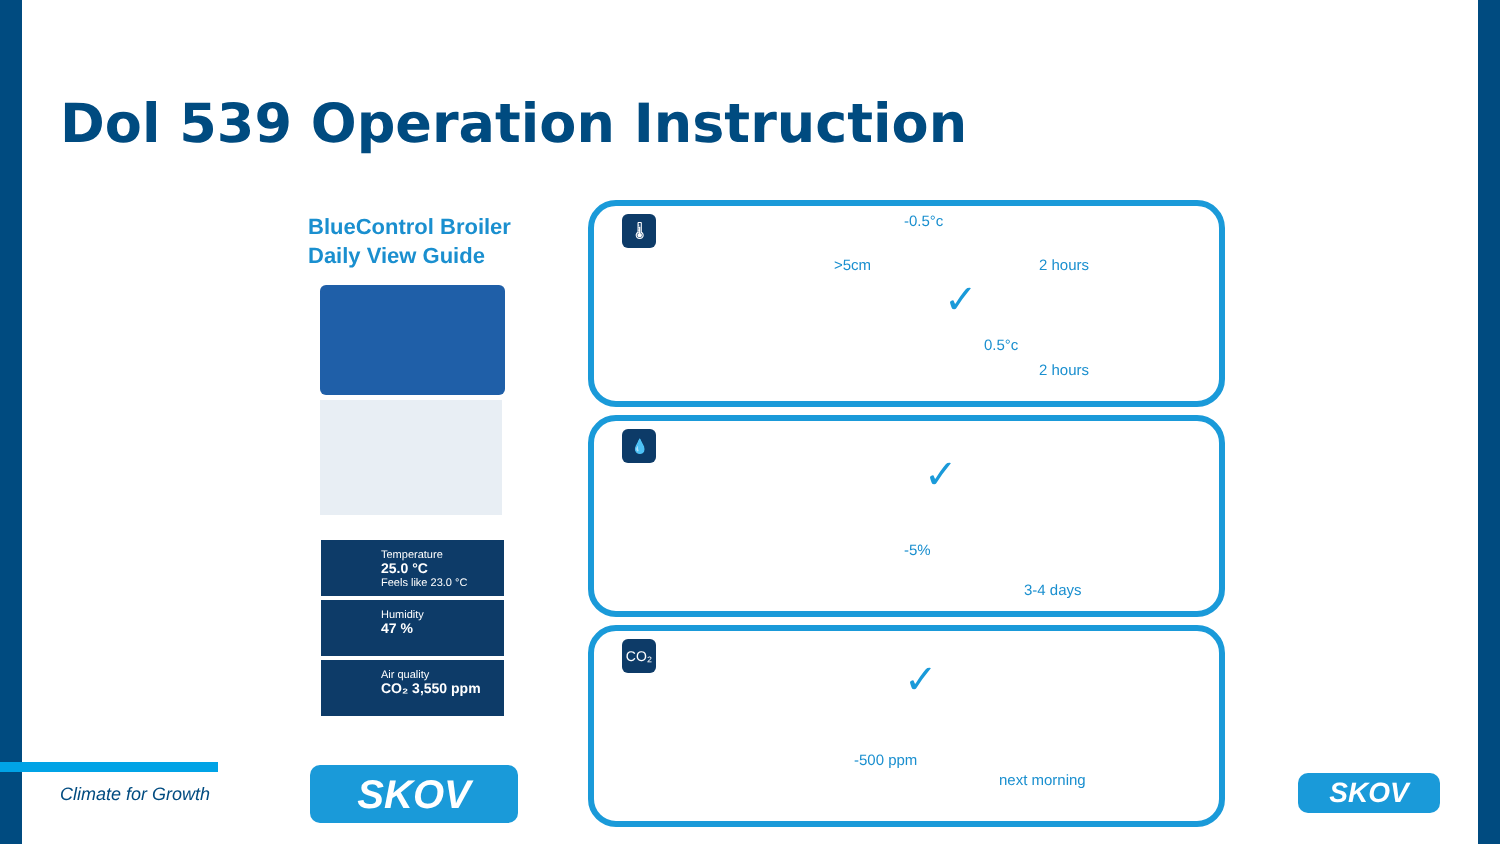Dol 539 Operation Instruction
BlueControl Broiler
Daily View Guide
Temperature
25.0 °C
Feels like 23.0 °C
Humidity
47 %
Air quality
CO₂ 3,550 ppm
🌡
>5cm
-0.5°c
2 hours
✓
0.5°c
2 hours
💧
✓
-5%
3-4 days
CO₂
✓
-500 ppm
next morning
SKOV SKOV
Climate for Growth